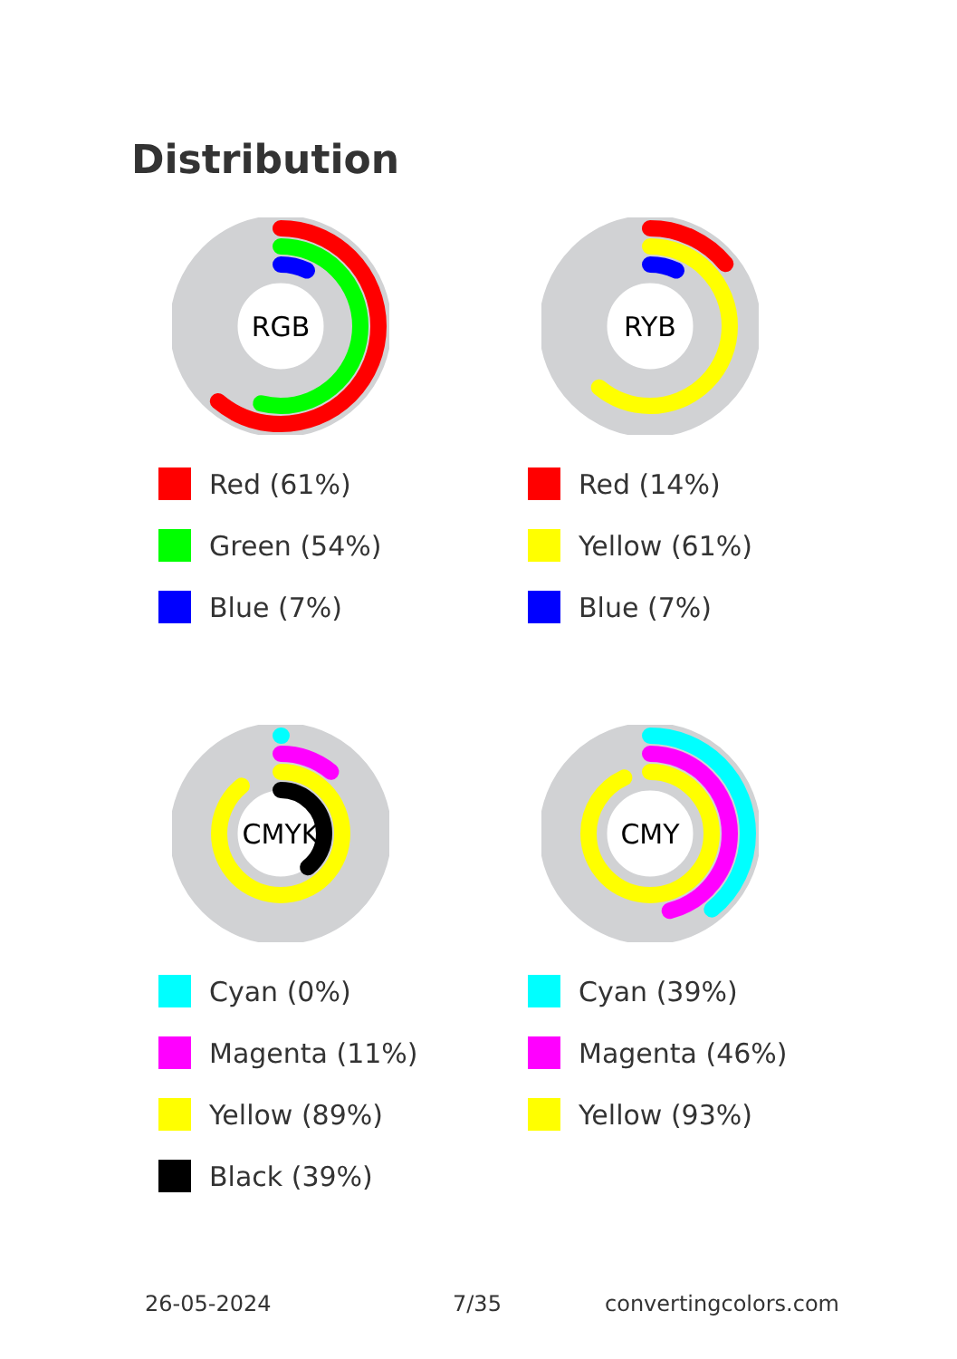Distribution
RGB
Red (61%)
Green (54%)
Blue (7%)
RYB
Red (14%)
Yellow (61%)
Blue (7%)
CMYK
Cyan (0%)
Magenta (11%)
Yellow (89%)
Black (39%)
CMY
Cyan (39%)
Magenta (46%)
Yellow (93%)
26-05-2024 7/35 convertingcolors.com